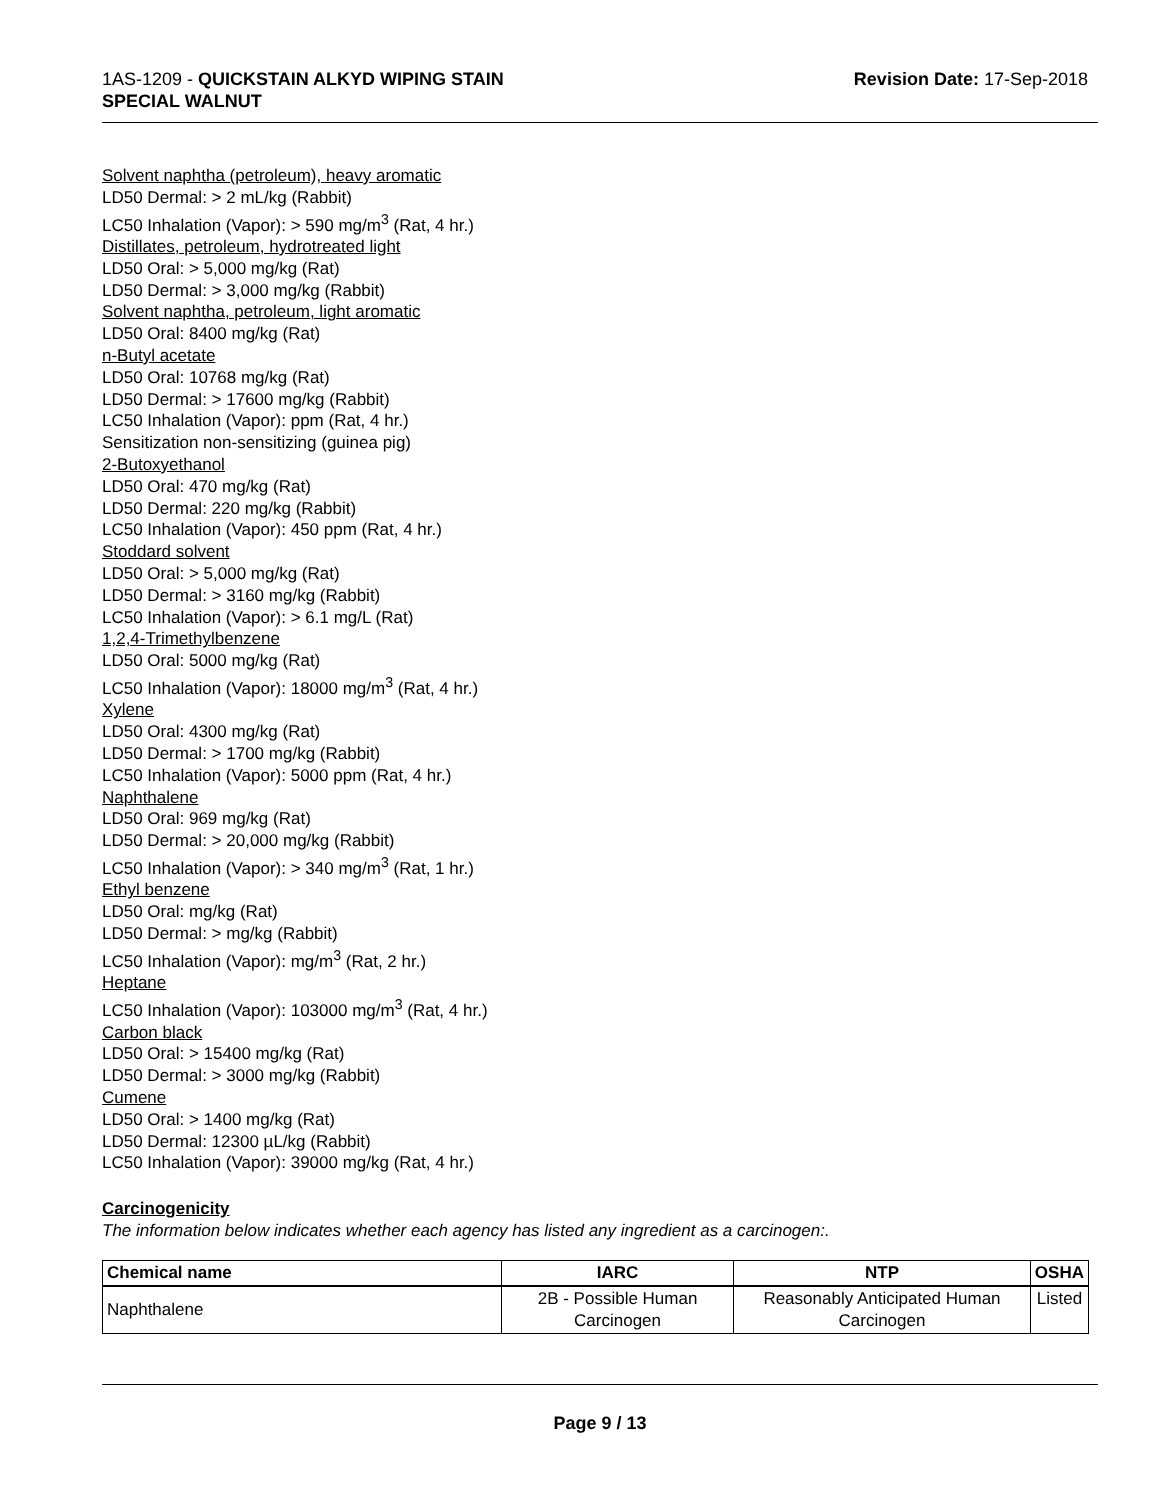1AS-1209 - QUICKSTAIN ALKYD WIPING STAIN
SPECIAL WALNUT
Revision Date: 17-Sep-2018
Solvent naphtha (petroleum), heavy aromatic
LD50 Dermal: > 2 mL/kg (Rabbit)
LC50 Inhalation (Vapor): > 590 mg/m<sup>3</sup> (Rat, 4 hr.)
Distillates, petroleum, hydrotreated light
LD50 Oral: > 5,000 mg/kg (Rat)
LD50 Dermal: > 3,000 mg/kg (Rabbit)
Solvent naphtha, petroleum, light aromatic
LD50 Oral: 8400 mg/kg (Rat)
n-Butyl acetate
LD50 Oral: 10768 mg/kg (Rat)
LD50 Dermal: > 17600 mg/kg (Rabbit)
LC50 Inhalation (Vapor): ppm (Rat, 4 hr.)
Sensitization non-sensitizing (guinea pig)
2-Butoxyethanol
LD50 Oral: 470 mg/kg (Rat)
LD50 Dermal: 220 mg/kg (Rabbit)
LC50 Inhalation (Vapor): 450 ppm (Rat, 4 hr.)
Stoddard solvent
LD50 Oral: > 5,000 mg/kg (Rat)
LD50 Dermal: > 3160 mg/kg (Rabbit)
LC50 Inhalation (Vapor): > 6.1 mg/L (Rat)
1,2,4-Trimethylbenzene
LD50 Oral: 5000 mg/kg (Rat)
LC50 Inhalation (Vapor): 18000 mg/m<sup>3</sup> (Rat, 4 hr.)
Xylene
LD50 Oral: 4300 mg/kg (Rat)
LD50 Dermal: > 1700 mg/kg (Rabbit)
LC50 Inhalation (Vapor): 5000 ppm (Rat, 4 hr.)
Naphthalene
LD50 Oral: 969 mg/kg (Rat)
LD50 Dermal: > 20,000 mg/kg (Rabbit)
LC50 Inhalation (Vapor): > 340 mg/m<sup>3</sup> (Rat, 1 hr.)
Ethyl benzene
LD50 Oral: mg/kg (Rat)
LD50 Dermal: > mg/kg (Rabbit)
LC50 Inhalation (Vapor): mg/m<sup>3</sup> (Rat, 2 hr.)
Heptane
LC50 Inhalation (Vapor): 103000 mg/m<sup>3</sup> (Rat, 4 hr.)
Carbon black
LD50 Oral: > 15400 mg/kg (Rat)
LD50 Dermal: > 3000 mg/kg (Rabbit)
Cumene
LD50 Oral: > 1400 mg/kg (Rat)
LD50 Dermal: 12300 µL/kg (Rabbit)
LC50 Inhalation (Vapor): 39000 mg/kg (Rat, 4 hr.)
Carcinogenicity
The information below indicates whether each agency has listed any ingredient as a carcinogen:.
| Chemical name | IARC | NTP | OSHA |
| --- | --- | --- | --- |
| Naphthalene | 2B - Possible Human Carcinogen | Reasonably Anticipated Human Carcinogen | Listed |
Page 9 / 13